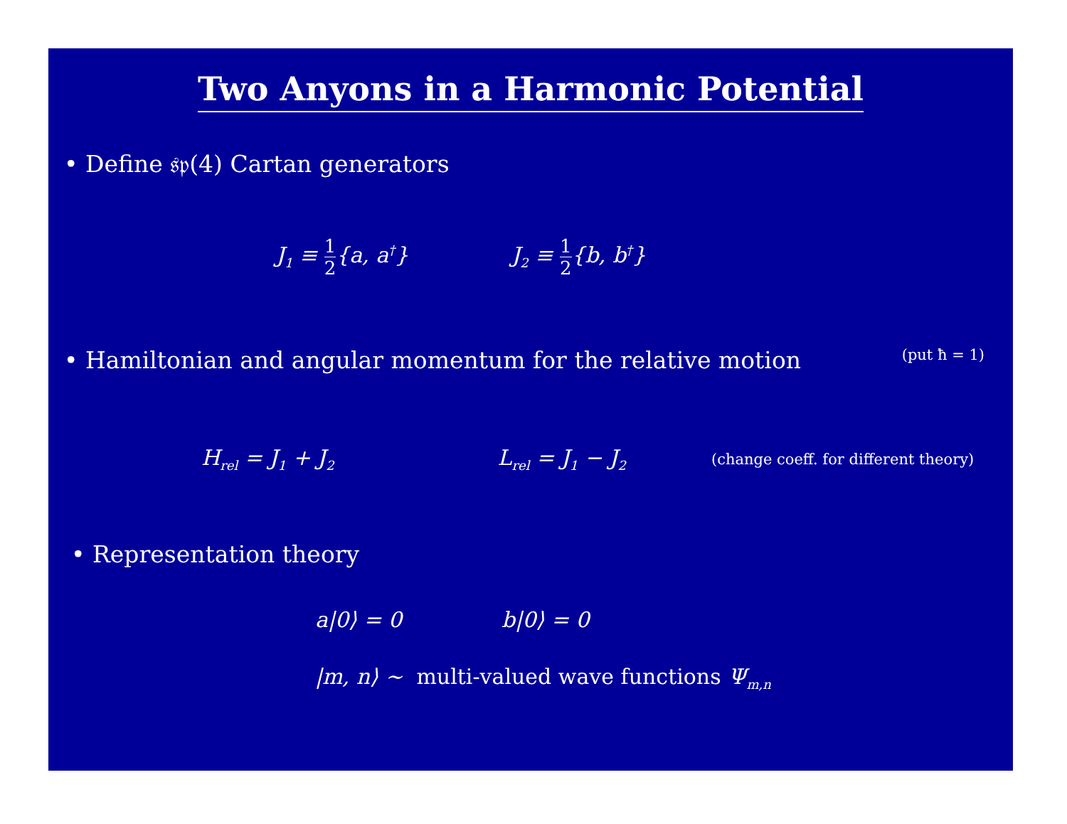Two Anyons in a Harmonic Potential
• Define 𝔰𝔭(4) Cartan generators
J<sub>1</sub> ≡ 1 2{a, a<sup>†</sup>} J<sub>2</sub> ≡ 1 2{b, b<sup>†</sup>}
• Hamiltonian and angular momentum for the relative motion (put ħ = 1)
H<sub>rel</sub> = J<sub>1</sub> + J<sub>2</sub>
L<sub>rel</sub> = J<sub>1</sub> − J<sub>2</sub>
(change coeff. for different theory)
• Representation theory
a|0⟩ = 0 b|0⟩ = 0
|m, n⟩ ∼ multi-valued wave functions Ψ<sub>m,n</sub>